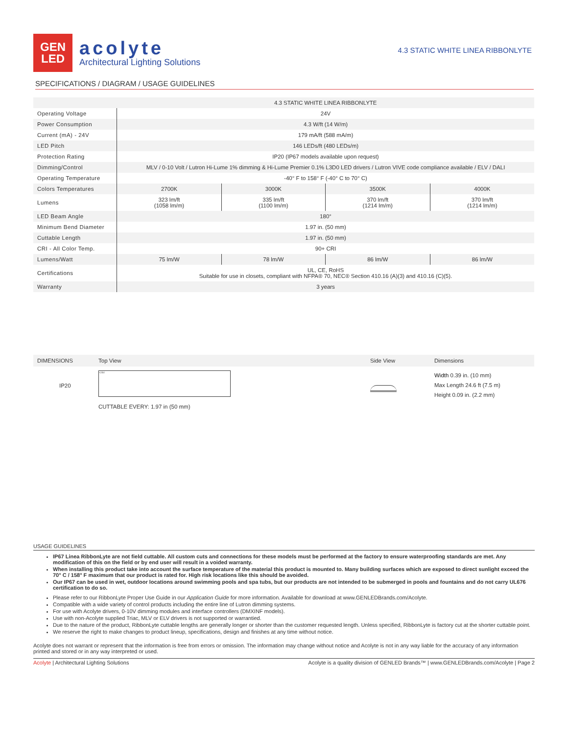GEN
LED
acolyte
Architectural Lighting Solutions
4.3 STATIC WHITE LINEA RIBBONLYTE
SPECIFICATIONS / DIAGRAM / USAGE GUIDELINES
| | 4.3 STATIC WHITE LINEA RIBBONLYTE | | | |
| Operating Voltage | 24V | | | |
| Power Consumption | 4.3 W/ft (14 W/m) | | | |
| Current (mA) - 24V | 179 mA/ft (588 mA/m) | | | |
| LED Pitch | 146 LEDs/ft (480 LEDs/m) | | | |
| Protection Rating | IP20 (IP67 models available upon request) | | | |
| Dimming/Control | MLV / 0-10 Volt / Lutron Hi-Lume 1% dimming & Hi-Lume Premier 0.1% L3D0 LED drivers / Lutron VIVE code compliance available / ELV / DALI | | | |
| Operating Temperature | -40° F to 158° F (-40° C to 70° C) | | | |
| Colors Temperatures | 2700K | 3000K | 3500K | 4000K |
| Lumens | 323 lm/ft (1058 lm/m) | 335 lm/ft (1100 lm/m) | 370 lm/ft (1214 lm/m) | 370 lm/ft (1214 lm/m) |
| LED Beam Angle | 180° | | | |
| Minimum Bend Diameter | 1.97 in. (50 mm) | | | |
| Cuttable Length | 1.97 in. (50 mm) | | | |
| CRI - All Color Temp. | 90+ CRI | | | |
| Lumens/Watt | 75 lm/W | 78 lm/W | 86 lm/W | 86 lm/W |
| Certifications | UL, CE, RoHS Suitable for use in closets, compliant with NFPA® 70, NEC® Section 410.16 (A)(3) and 410.16 (C)(5). | | | |
| Warranty | 3 years | | | |
DIMENSIONS Top View Side View Dimensions
IP20
+24V
CUTTABLE EVERY: 1.97 in (50 mm)
Width 0.39 in. (10 mm)
Max Length 24.6 ft (7.5 m)
Height 0.09 in. (2.2 mm)
USAGE GUIDELINES
IP67 Linea RibbonLyte are not field cuttable. All custom cuts and connections for these models must be performed at the factory to ensure waterproofing standards are met. Any modification of this on the field or by end user will result in a voided warranty.
When installing this product take into account the surface temperature of the material this product is mounted to. Many building surfaces which are exposed to direct sunlight exceed the 70° C / 158° F maximum that our product is rated for. High risk locations like this should be avoided.
Our IP67 can be used in wet, outdoor locations around swimming pools and spa tubs, but our products are not intended to be submerged in pools and fountains and do not carry UL676 certification to do so.
Please refer to our RibbonLyte Proper Use Guide in our Application Guide for more information. Available for download at www.GENLEDBrands.com/Acolyte.
Compatible with a wide variety of control products including the entire line of Lutron dimming systems.
For use with Acolyte drivers, 0-10V dimming modules and interface controllers (DMXINF models).
Use with non-Acolyte supplied Triac, MLV or ELV drivers is not supported or warrantied.
Due to the nature of the product, RibbonLyte cuttable lengths are generally longer or shorter than the customer requested length. Unless specified, RibbonLyte is factory cut at the shorter cuttable point.
We reserve the right to make changes to product lineup, specifications, design and finishes at any time without notice.
Acolyte does not warrant or represent that the information is free from errors or omission. The information may change without notice and Acolyte is not in any way liable for the accuracy of any information printed and stored or in any way interpreted or used.
Acolyte | Architectural Lighting Solutions Acolyte is a quality division of GENLED Brands™ | www.GENLEDBrands.com/Acolyte | Page 2